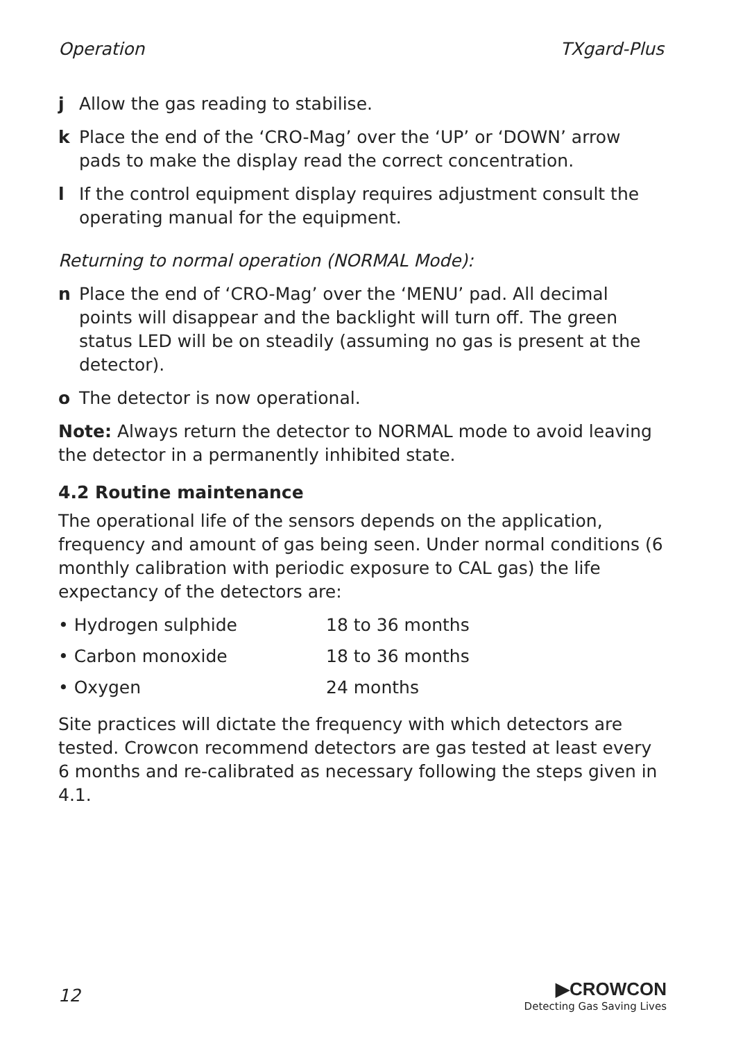Operation TXgard-Plus
j Allow the gas reading to stabilise.
k Place the end of the ‘CRO-Mag’ over the ‘UP’ or ‘DOWN’ arrow pads to make the display read the correct concentration.
l If the control equipment display requires adjustment consult the operating manual for the equipment.
Returning to normal operation (NORMAL Mode):
n Place the end of ‘CRO-Mag’ over the ‘MENU’ pad. All decimal points will disappear and the backlight will turn off. The green status LED will be on steadily (assuming no gas is present at the detector).
o The detector is now operational.
Note: Always return the detector to NORMAL mode to avoid leaving the detector in a permanently inhibited state.
4.2 Routine maintenance
The operational life of the sensors depends on the application, frequency and amount of gas being seen. Under normal conditions (6 monthly calibration with periodic exposure to CAL gas) the life expectancy of the detectors are:
| • Hydrogen sulphide | 18 to 36 months |
| • Carbon monoxide | 18 to 36 months |
| • Oxygen | 24 months |
Site practices will dictate the frequency with which detectors are tested. Crowcon recommend detectors are gas tested at least every 6 months and re-calibrated as necessary following the steps given in 4.1.
12
▶CROWCON
Detecting Gas Saving Lives